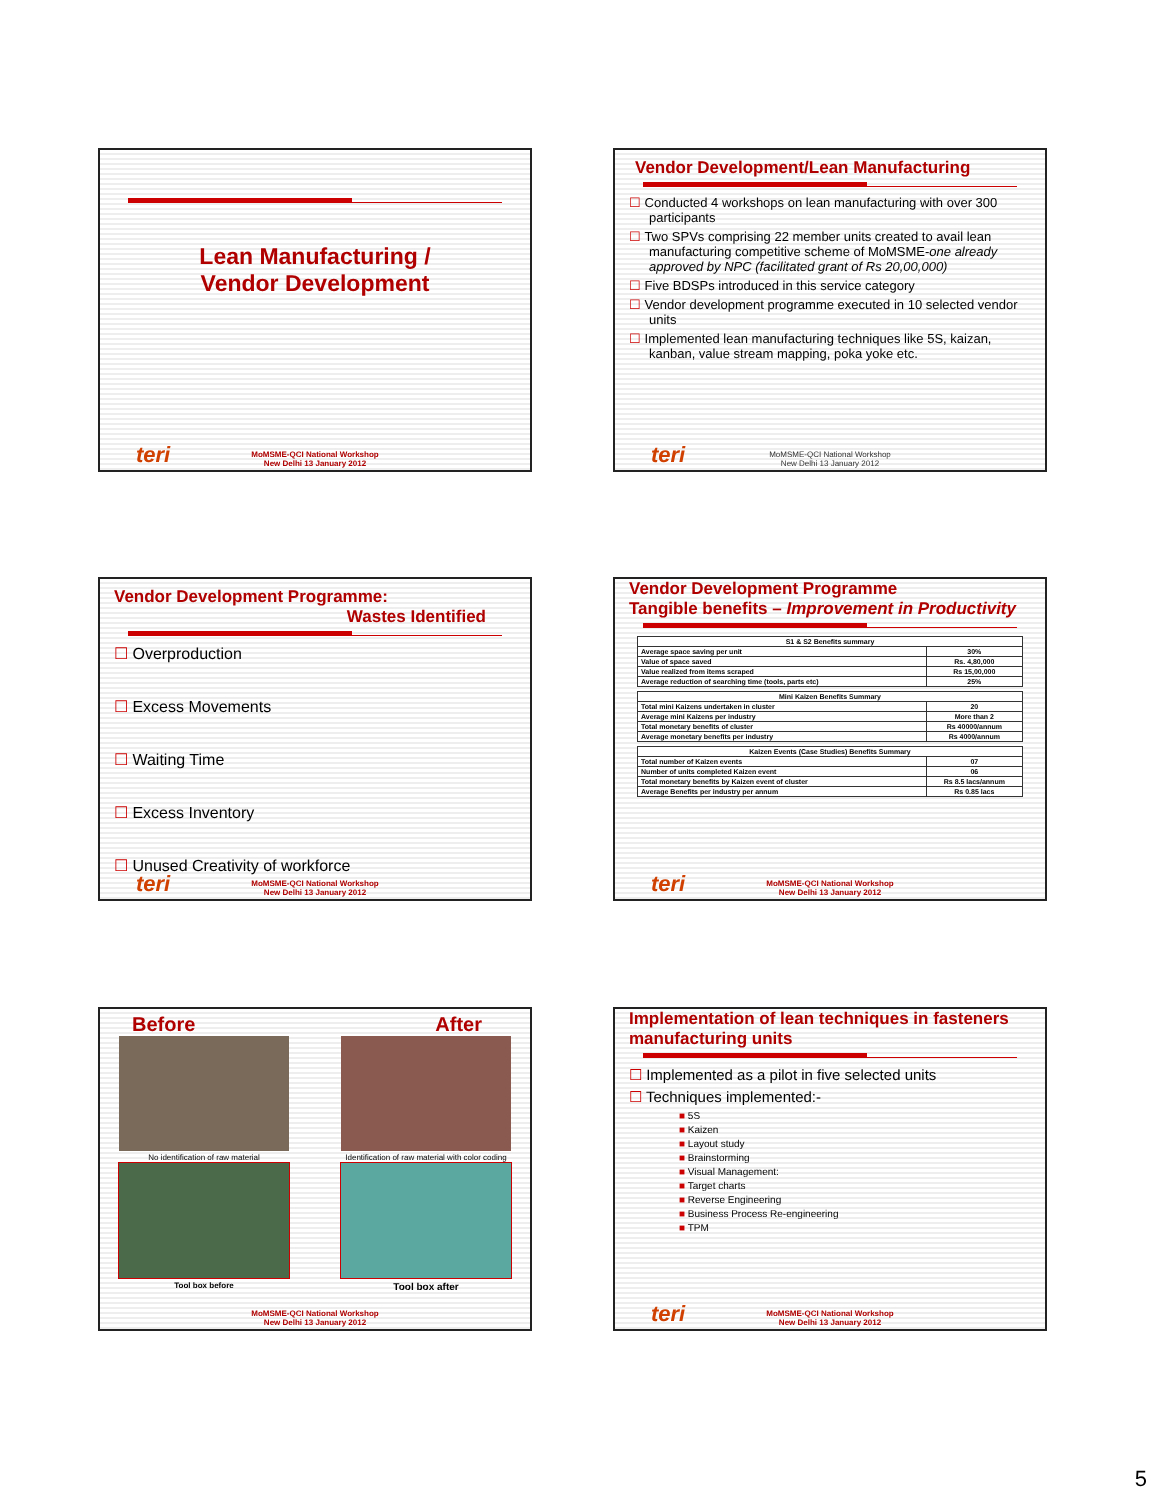Lean Manufacturing /
Vendor Development
teri
MoMSME-QCI National Workshop
New Delhi 13 January 2012
Vendor Development/Lean Manufacturing
☐ Conducted 4 workshops on lean manufacturing with over 300 participants
☐ Two SPVs comprising 22 member units created to avail lean manufacturing competitive scheme of MoMSME-one already approved by NPC (facilitated grant of Rs 20,00,000)
☐ Five BDSPs introduced in this service category
☐ Vendor development programme executed in 10 selected vendor units
☐ Implemented lean manufacturing techniques like 5S, kaizan, kanban, value stream mapping, poka yoke etc.
teri
MoMSME-QCI National Workshop
New Delhi 13 January 2012
Vendor Development Programme:
Wastes Identified
☐ Overproduction
☐ Excess Movements
☐ Waiting Time
☐ Excess Inventory
☐ Unused Creativity of workforce
teri
MoMSME-QCI National Workshop
New Delhi 13 January 2012
Vendor Development Programme
Tangible benefits – Improvement in Productivity
| S1 & S2 Benefits summary | |
| --- | --- |
| Average space saving per unit | 30% |
| Value of space saved | Rs. 4,80,000 |
| Value realized from items scraped | Rs 15,00,000 |
| Average reduction of searching time (tools, parts etc) | 25% |
| Mini Kaizen Benefits Summary | |
| --- | --- |
| Total mini Kaizens undertaken in cluster | 20 |
| Average mini Kaizens per industry | More than 2 |
| Total monetary benefits of cluster | Rs 40000/annum |
| Average monetary benefits per industry | Rs 4000/annum |
| Kaizen Events (Case Studies) Benefits Summary | |
| --- | --- |
| Total number of Kaizen events | 07 |
| Number of units completed Kaizen event | 06 |
| Total monetary benefits by Kaizen event of cluster | Rs 8.5 lacs/annum |
| Average Benefits per industry per annum | Rs 0.85 lacs |
teri
MoMSME-QCI National Workshop
New Delhi 13 January 2012
Before After
No identification of raw material
Tool box before
Identification of raw material with color coding
Tool box after
MoMSME-QCI National Workshop
New Delhi 13 January 2012
Implementation of lean techniques in fasteners manufacturing units
☐ Implemented as a pilot in five selected units
☐ Techniques implemented:-
■ 5S
■ Kaizen
■ Layout study
■ Brainstorming
■ Visual Management:
■ Target charts
■ Reverse Engineering
■ Business Process Re-engineering
■ TPM
teri
MoMSME-QCI National Workshop
New Delhi 13 January 2012
5